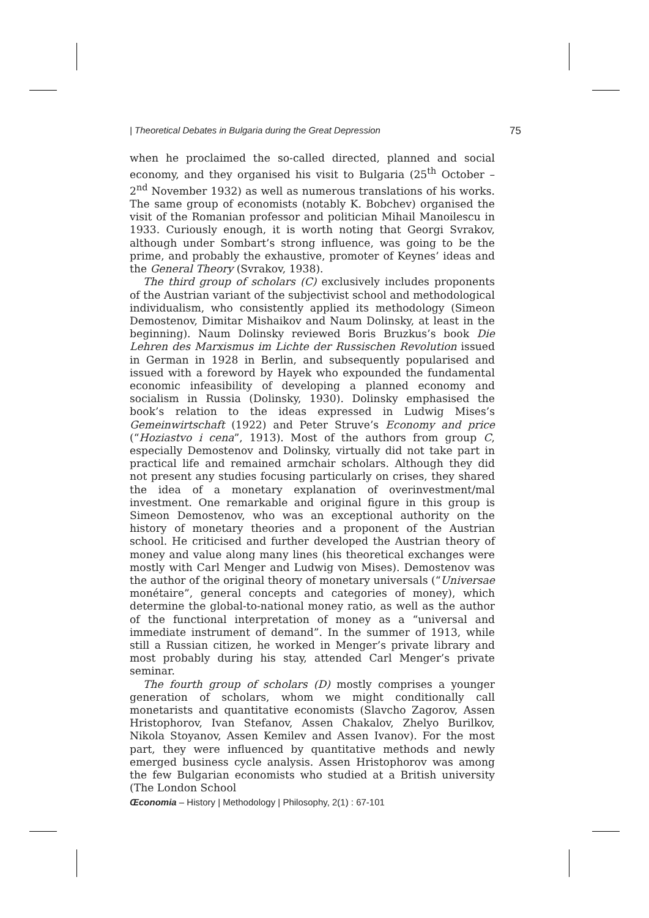| Theoretical Debates in Bulgaria during the Great Depression 75
when he proclaimed the so-called directed, planned and social economy, and they organised his visit to Bulgaria (25<sup>th</sup> October – 2<sup>nd</sup> November 1932) as well as numerous translations of his works. The same group of economists (notably K. Bobchev) organised the visit of the Romanian professor and politician Mihail Manoilescu in 1933. Curiously enough, it is worth noting that Georgi Svrakov, although under Sombart’s strong influence, was going to be the prime, and probably the exhaustive, promoter of Keynes’ ideas and the General Theory (Svrakov, 1938).
The third group of scholars (C) exclusively includes proponents of the Austrian variant of the subjectivist school and methodological individualism, who consistently applied its methodology (Simeon Demostenov, Dimitar Mishaikov and Naum Dolinsky, at least in the beginning). Naum Dolinsky reviewed Boris Bruzkus’s book Die Lehren des Marxismus im Lichte der Russischen Revolution issued in German in 1928 in Berlin, and subsequently popularised and issued with a foreword by Hayek who expounded the fundamental economic infeasibility of developing a planned economy and socialism in Russia (Dolinsky, 1930). Dolinsky emphasised the book’s relation to the ideas expressed in Ludwig Mises’s Gemeinwirtschaft (1922) and Peter Struve’s Economy and price (“Hoziastvo i cena”, 1913). Most of the authors from group C, especially Demostenov and Dolinsky, virtually did not take part in practical life and remained armchair scholars. Although they did not present any studies focusing particularly on crises, they shared the idea of a monetary explanation of overinvestment/mal investment. One remarkable and original figure in this group is Simeon Demostenov, who was an exceptional authority on the history of monetary theories and a proponent of the Austrian school. He criticised and further developed the Austrian theory of money and value along many lines (his theoretical exchanges were mostly with Carl Menger and Ludwig von Mises). Demostenov was the author of the original theory of monetary universals (“Universae monétaire”, general concepts and categories of money), which determine the global-to-national money ratio, as well as the author of the functional interpretation of money as a “universal and immediate instrument of demand”. In the summer of 1913, while still a Russian citizen, he worked in Menger’s private library and most probably during his stay, attended Carl Menger’s private seminar.
The fourth group of scholars (D) mostly comprises a younger generation of scholars, whom we might conditionally call monetarists and quantitative economists (Slavcho Zagorov, Assen Hristophorov, Ivan Stefanov, Assen Chakalov, Zhelyo Burilkov, Nikola Stoyanov, Assen Kemilev and Assen Ivanov). For the most part, they were influenced by quantitative methods and newly emerged business cycle analysis. Assen Hristophorov was among the few Bulgarian economists who studied at a British university (The London School
Œconomia – History | Methodology | Philosophy, 2(1) : 67-101